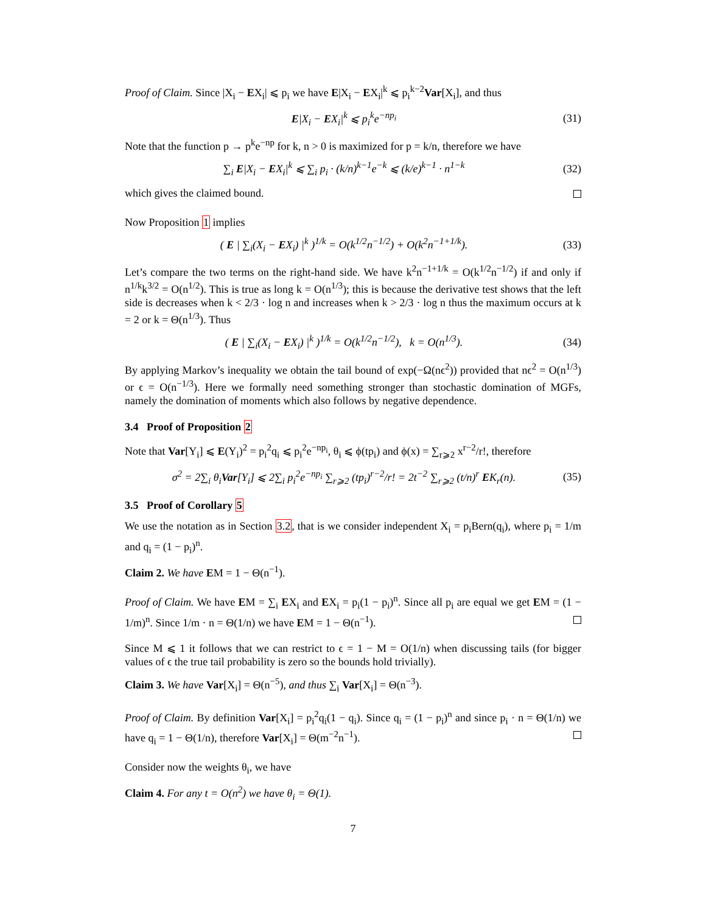Proof of Claim. Since |X<sub>i</sub> − EX<sub>i</sub>| ⩽ p<sub>i</sub> we have E|X<sub>i</sub> − EX<sub>i</sub>|<sup>k</sup> ⩽ p<sub>i</sub><sup>k−2</sup>Var[X<sub>i</sub>], and thus
E|X<sub>i</sub> − EX<sub>i</sub>|<sup>k</sup> ⩽ p<sub>i</sub><sup>k</sup>e<sup>−np<sub>i</sub></sup> (31)
Note that the function p → p<sup>k</sup>e<sup>−np</sup> for k, n > 0 is maximized for p = k/n, therefore we have
∑<sub>i</sub> E|X<sub>i</sub> − EX<sub>i</sub>|<sup>k</sup> ⩽ ∑<sub>i</sub> p<sub>i</sub> · (k/n)<sup>k−1</sup>e<sup>−k</sup> ⩽ (k/e)<sup>k−1</sup> · n<sup>1−k</sup> (32)
which gives the claimed bound.
Now Proposition 1 implies
( E | ∑<sub>i</sub>(X<sub>i</sub> − EX<sub>i</sub>) |<sup>k</sup> )<sup>1/k</sup> = O(k<sup>1/2</sup>n<sup>−1/2</sup>) + O(k<sup>2</sup>n<sup>−1+1/k</sup>). (33)
Let’s compare the two terms on the right-hand side. We have k<sup>2</sup>n<sup>−1+1/k</sup> = O(k<sup>1/2</sup>n<sup>−1/2</sup>) if and only if n<sup>1/k</sup>k<sup>3/2</sup> = O(n<sup>1/2</sup>). This is true as long k = O(n<sup>1/3</sup>); this is because the derivative test shows that the left side is decreases when k < 2/3 · log n and increases when k > 2/3 · log n thus the maximum occurs at k = 2 or k = Θ(n<sup>1/3</sup>). Thus
( E | ∑<sub>i</sub>(X<sub>i</sub> − EX<sub>i</sub>) |<sup>k</sup> )<sup>1/k</sup> = O(k<sup>1/2</sup>n<sup>−1/2</sup>), k = O(n<sup>1/3</sup>). (34)
By applying Markov’s inequality we obtain the tail bound of exp(−Ω(nϵ<sup>2</sup>)) provided that nϵ<sup>2</sup> = O(n<sup>1/3</sup>) or ϵ = O(n<sup>−1/3</sup>). Here we formally need something stronger than stochastic domination of MGFs, namely the domination of moments which also follows by negative dependence.
3.4 Proof of Proposition 2
Note that Var[Y<sub>i</sub>] ⩽ E(Y<sub>i</sub>)<sup>2</sup> = p<sub>i</sub><sup>2</sup>q<sub>i</sub> ⩽ p<sub>i</sub><sup>2</sup>e<sup>−np<sub>i</sub></sup>, θ<sub>i</sub> ⩽ ϕ(tp<sub>i</sub>) and ϕ(x) = ∑<sub>r⩾2</sub> x<sup>r−2</sup>/r!, therefore
σ<sup>2</sup> = 2∑<sub>i</sub> θ<sub>i</sub>Var[Y<sub>i</sub>] ⩽ 2∑<sub>i</sub> p<sub>i</sub><sup>2</sup>e<sup>−np<sub>i</sub></sup> ∑<sub>r⩾2</sub> (tp<sub>i</sub>)<sup>r−2</sup>/r! = 2t<sup>−2</sup> ∑<sub>r⩾2</sub> (t/n)<sup>r</sup> EK<sub>r</sub>(n). (35)
3.5 Proof of Corollary 5
We use the notation as in Section 3.2, that is we consider independent X<sub>i</sub> = p<sub>i</sub>Bern(q<sub>i</sub>), where p<sub>i</sub> = 1/m and q<sub>i</sub> = (1 − p<sub>i</sub>)<sup>n</sup>.
Claim 2. We have EM = 1 − Θ(n<sup>−1</sup>).
Proof of Claim. We have EM = ∑<sub>i</sub> EX<sub>i</sub> and EX<sub>i</sub> = p<sub>i</sub>(1 − p<sub>i</sub>)<sup>n</sup>. Since all p<sub>i</sub> are equal we get EM = (1 − 1/m)<sup>n</sup>. Since 1/m · n = Θ(1/n) we have EM = 1 − Θ(n<sup>−1</sup>).
Since M ⩽ 1 it follows that we can restrict to ϵ = 1 − M = O(1/n) when discussing tails (for bigger values of ϵ the true tail probability is zero so the bounds hold trivially).
Claim 3. We have Var[X<sub>i</sub>] = Θ(n<sup>−5</sup>), and thus ∑<sub>i</sub> Var[X<sub>i</sub>] = Θ(n<sup>−3</sup>).
Proof of Claim. By definition Var[X<sub>i</sub>] = p<sub>i</sub><sup>2</sup>q<sub>i</sub>(1 − q<sub>i</sub>). Since q<sub>i</sub> = (1 − p<sub>i</sub>)<sup>n</sup> and since p<sub>i</sub> · n = Θ(1/n) we have q<sub>i</sub> = 1 − Θ(1/n), therefore Var[X<sub>i</sub>] = Θ(m<sup>−2</sup>n<sup>−1</sup>).
Consider now the weights θ<sub>i</sub>, we have
Claim 4. For any t = O(n<sup>2</sup>) we have θ<sub>i</sub> = Θ(1).
7